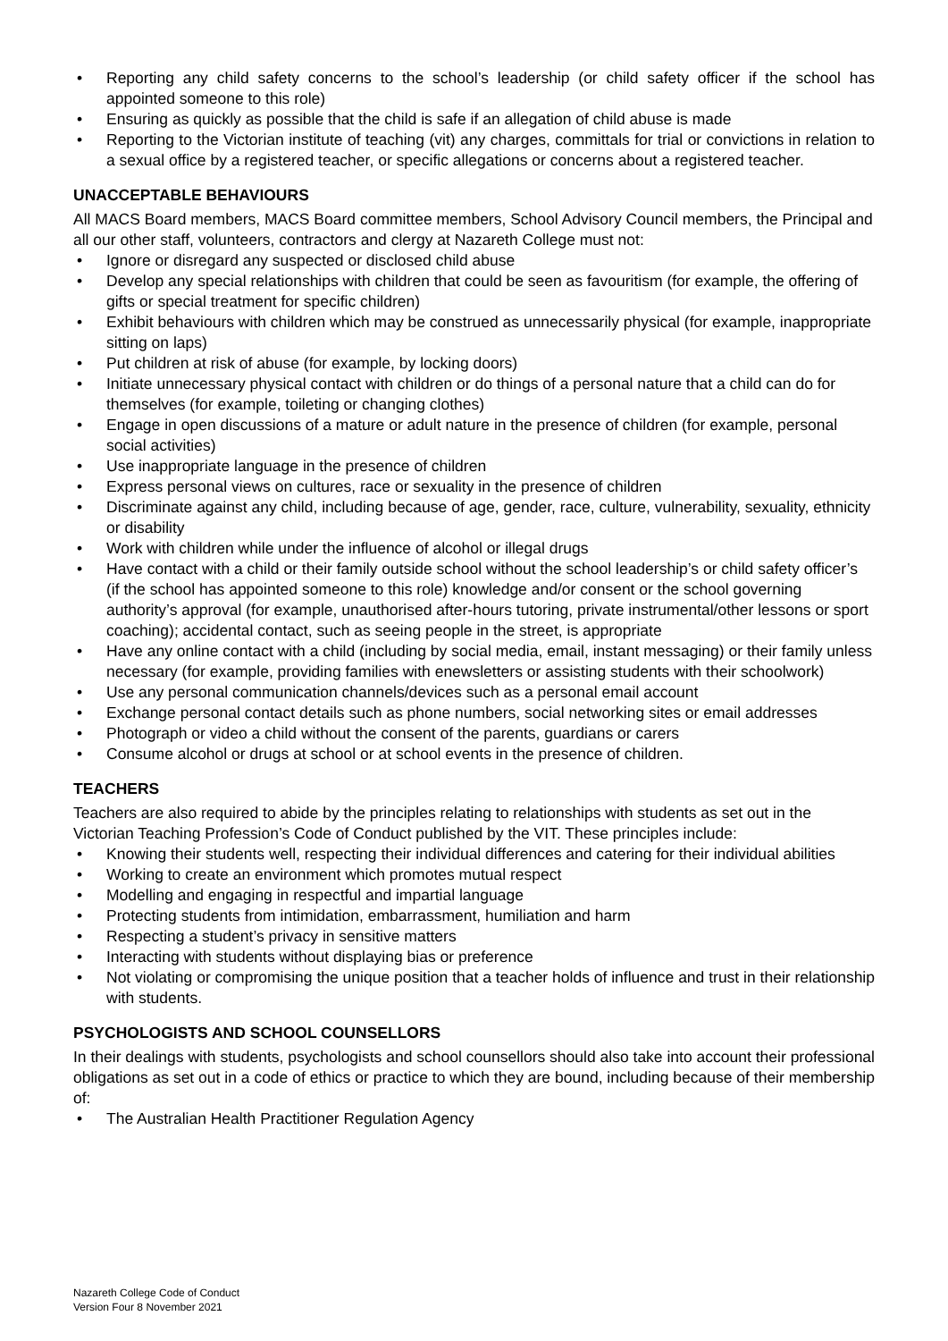• Reporting any child safety concerns to the school’s leadership (or child safety officer if the school has appointed someone to this role)
• Ensuring as quickly as possible that the child is safe if an allegation of child abuse is made
• Reporting to the Victorian institute of teaching (vit) any charges, committals for trial or convictions in relation to a sexual office by a registered teacher, or specific allegations or concerns about a registered teacher.
UNACCEPTABLE BEHAVIOURS
All MACS Board members, MACS Board committee members, School Advisory Council members, the Principal and all our other staff, volunteers, contractors and clergy at Nazareth College must not:
• Ignore or disregard any suspected or disclosed child abuse
• Develop any special relationships with children that could be seen as favouritism (for example, the offering of gifts or special treatment for specific children)
• Exhibit behaviours with children which may be construed as unnecessarily physical (for example, inappropriate sitting on laps)
• Put children at risk of abuse (for example, by locking doors)
• Initiate unnecessary physical contact with children or do things of a personal nature that a child can do for themselves (for example, toileting or changing clothes)
• Engage in open discussions of a mature or adult nature in the presence of children (for example, personal social activities)
• Use inappropriate language in the presence of children
• Express personal views on cultures, race or sexuality in the presence of children
• Discriminate against any child, including because of age, gender, race, culture, vulnerability, sexuality, ethnicity or disability
• Work with children while under the influence of alcohol or illegal drugs
• Have contact with a child or their family outside school without the school leadership’s or child safety officer’s (if the school has appointed someone to this role) knowledge and/or consent or the school governing authority’s approval (for example, unauthorised after-hours tutoring, private instrumental/other lessons or sport coaching); accidental contact, such as seeing people in the street, is appropriate
• Have any online contact with a child (including by social media, email, instant messaging) or their family unless necessary (for example, providing families with enewsletters or assisting students with their schoolwork)
• Use any personal communication channels/devices such as a personal email account
• Exchange personal contact details such as phone numbers, social networking sites or email addresses
• Photograph or video a child without the consent of the parents, guardians or carers
• Consume alcohol or drugs at school or at school events in the presence of children.
TEACHERS
Teachers are also required to abide by the principles relating to relationships with students as set out in the Victorian Teaching Profession’s Code of Conduct published by the VIT. These principles include:
• Knowing their students well, respecting their individual differences and catering for their individual abilities
• Working to create an environment which promotes mutual respect
• Modelling and engaging in respectful and impartial language
• Protecting students from intimidation, embarrassment, humiliation and harm
• Respecting a student’s privacy in sensitive matters
• Interacting with students without displaying bias or preference
• Not violating or compromising the unique position that a teacher holds of influence and trust in their relationship with students.
PSYCHOLOGISTS AND SCHOOL COUNSELLORS
In their dealings with students, psychologists and school counsellors should also take into account their professional obligations as set out in a code of ethics or practice to which they are bound, including because of their membership of:
• The Australian Health Practitioner Regulation Agency
Nazareth College Code of Conduct
Version Four 8 November 2021